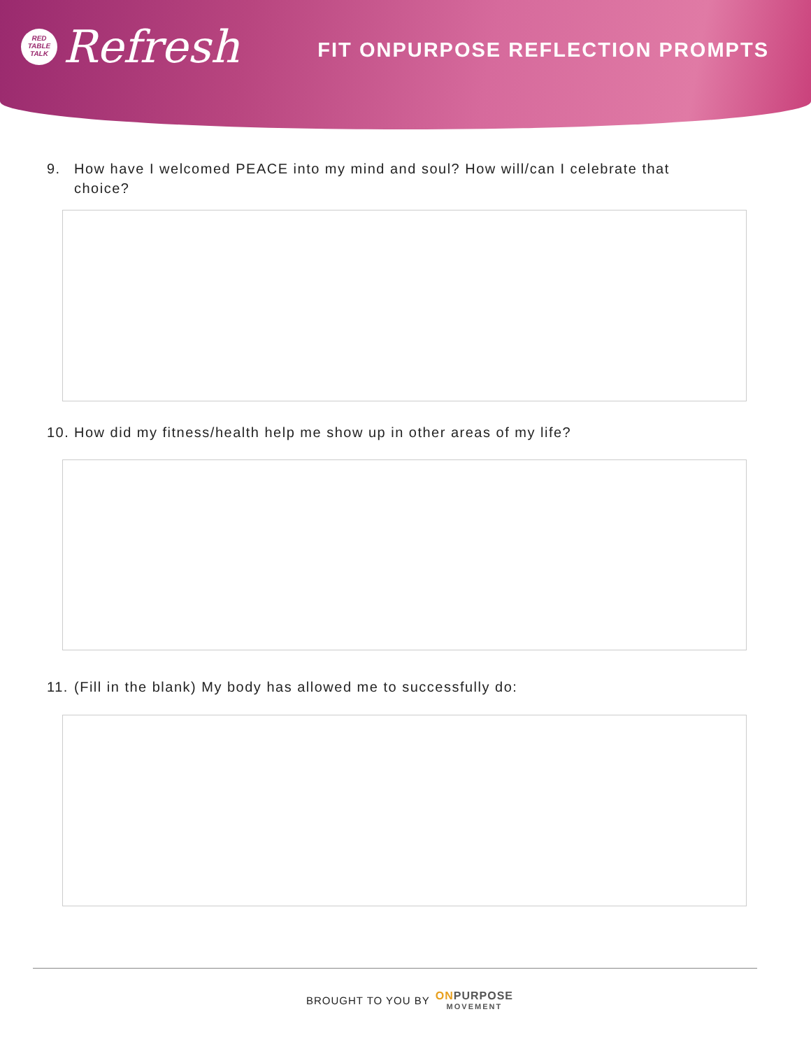RED
TABLE
TALK
Refresh
FIT ONPURPOSE REFLECTION PROMPTS
9. How have I welcomed PEACE into my mind and soul? How will/can I celebrate that choice?
10. How did my fitness/health help me show up in other areas of my life?
11. (Fill in the blank) My body has allowed me to successfully do:
BROUGHT TO YOU BY ONPURPOSE
MOVEMENT